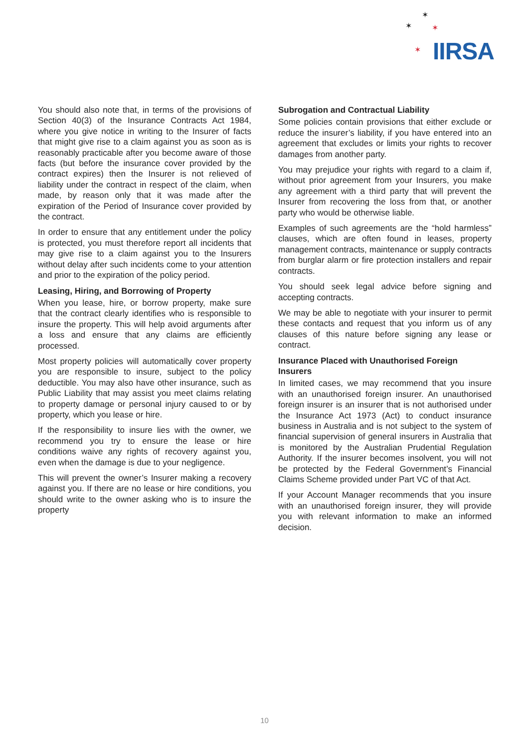✶
✶ ✶
✶ IIRSA
You should also note that, in terms of the provisions of Section 40(3) of the Insurance Contracts Act 1984, where you give notice in writing to the Insurer of facts that might give rise to a claim against you as soon as is reasonably practicable after you become aware of those facts (but before the insurance cover provided by the contract expires) then the Insurer is not relieved of liability under the contract in respect of the claim, when made, by reason only that it was made after the expiration of the Period of Insurance cover provided by the contract.
In order to ensure that any entitlement under the policy is protected, you must therefore report all incidents that may give rise to a claim against you to the Insurers without delay after such incidents come to your attention and prior to the expiration of the policy period.
Leasing, Hiring, and Borrowing of Property
When you lease, hire, or borrow property, make sure that the contract clearly identifies who is responsible to insure the property. This will help avoid arguments after a loss and ensure that any claims are efficiently processed.
Most property policies will automatically cover property you are responsible to insure, subject to the policy deductible. You may also have other insurance, such as Public Liability that may assist you meet claims relating to property damage or personal injury caused to or by property, which you lease or hire.
If the responsibility to insure lies with the owner, we recommend you try to ensure the lease or hire conditions waive any rights of recovery against you, even when the damage is due to your negligence.
This will prevent the owner’s Insurer making a recovery against you. If there are no lease or hire conditions, you should write to the owner asking who is to insure the property
Subrogation and Contractual Liability
Some policies contain provisions that either exclude or reduce the insurer’s liability, if you have entered into an agreement that excludes or limits your rights to recover damages from another party.
You may prejudice your rights with regard to a claim if, without prior agreement from your Insurers, you make any agreement with a third party that will prevent the Insurer from recovering the loss from that, or another party who would be otherwise liable.
Examples of such agreements are the “hold harmless” clauses, which are often found in leases, property management contracts, maintenance or supply contracts from burglar alarm or fire protection installers and repair contracts.
You should seek legal advice before signing and accepting contracts.
We may be able to negotiate with your insurer to permit these contacts and request that you inform us of any clauses of this nature before signing any lease or contract.
Insurance Placed with Unauthorised Foreign Insurers
In limited cases, we may recommend that you insure with an unauthorised foreign insurer. An unauthorised foreign insurer is an insurer that is not authorised under the Insurance Act 1973 (Act) to conduct insurance business in Australia and is not subject to the system of financial supervision of general insurers in Australia that is monitored by the Australian Prudential Regulation Authority. If the insurer becomes insolvent, you will not be protected by the Federal Government’s Financial Claims Scheme provided under Part VC of that Act.
If your Account Manager recommends that you insure with an unauthorised foreign insurer, they will provide you with relevant information to make an informed decision.
10